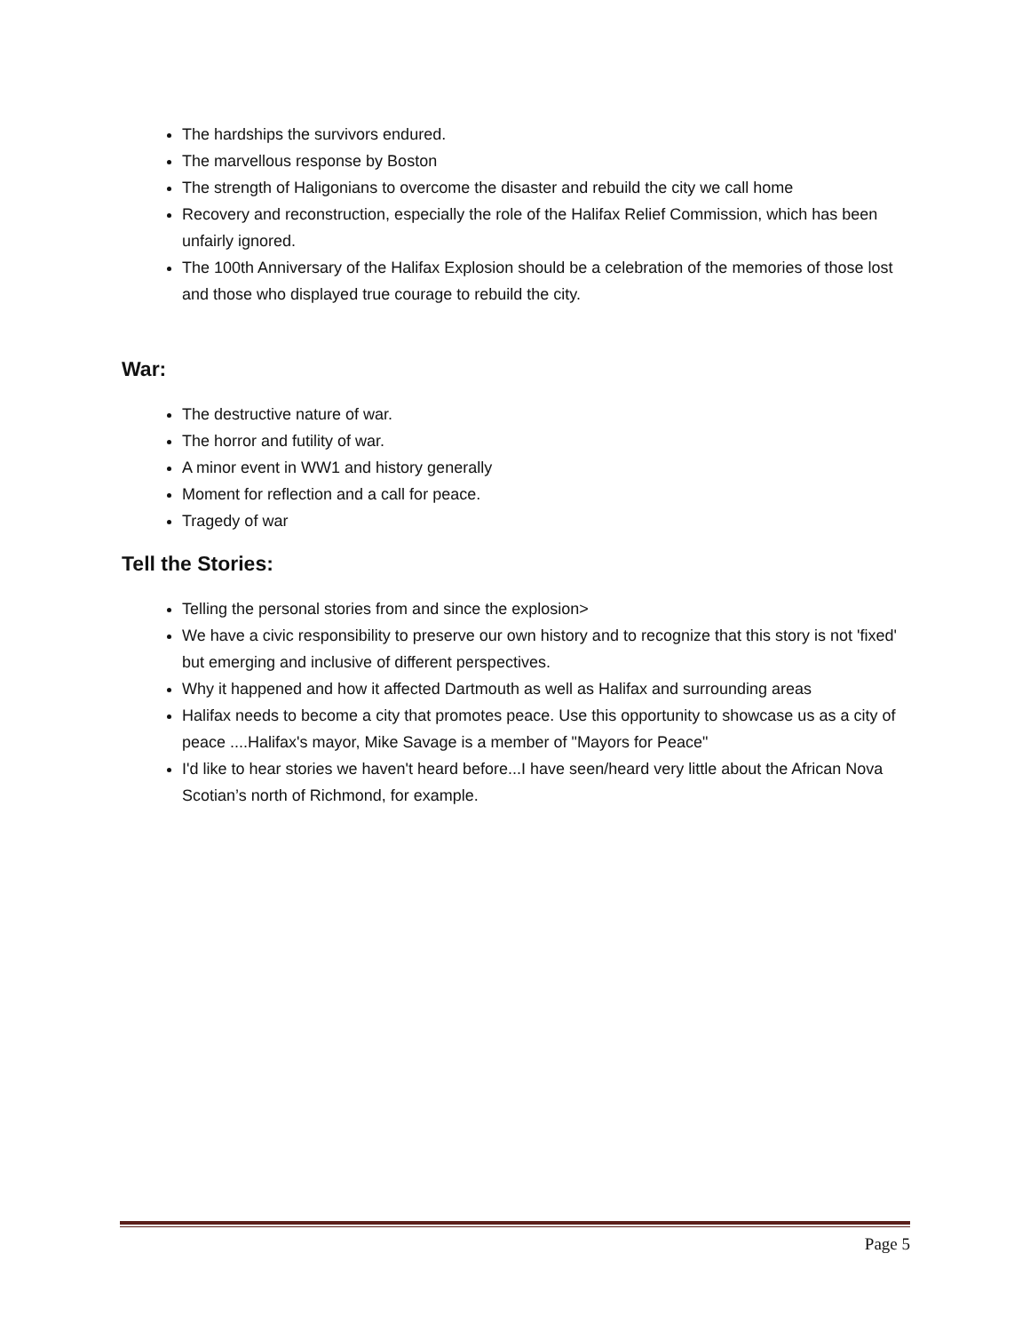The hardships the survivors endured.
The marvellous response by Boston
The strength of Haligonians to overcome the disaster and rebuild the city we call home
Recovery and reconstruction, especially the role of the Halifax Relief Commission, which has been unfairly ignored.
The 100th Anniversary of the Halifax Explosion should be a celebration of the memories of those lost and those who displayed true courage to rebuild the city.
War:
The destructive nature of war.
The horror and futility of war.
A minor event in WW1 and history generally
Moment for reflection and a call for peace.
Tragedy of war
Tell the Stories:
Telling the personal stories from and since the explosion>
We have a civic responsibility to preserve our own history and to recognize that this story is not 'fixed' but emerging and inclusive of different perspectives.
Why it happened and how it affected Dartmouth as well as Halifax and surrounding areas
Halifax needs to become a city that promotes peace. Use this opportunity to showcase us as a city of peace ....Halifax's mayor, Mike Savage is a member of "Mayors for Peace"
I'd like to hear stories we haven't heard before...I have seen/heard very little about the African Nova Scotian’s north of Richmond, for example.
Page 5